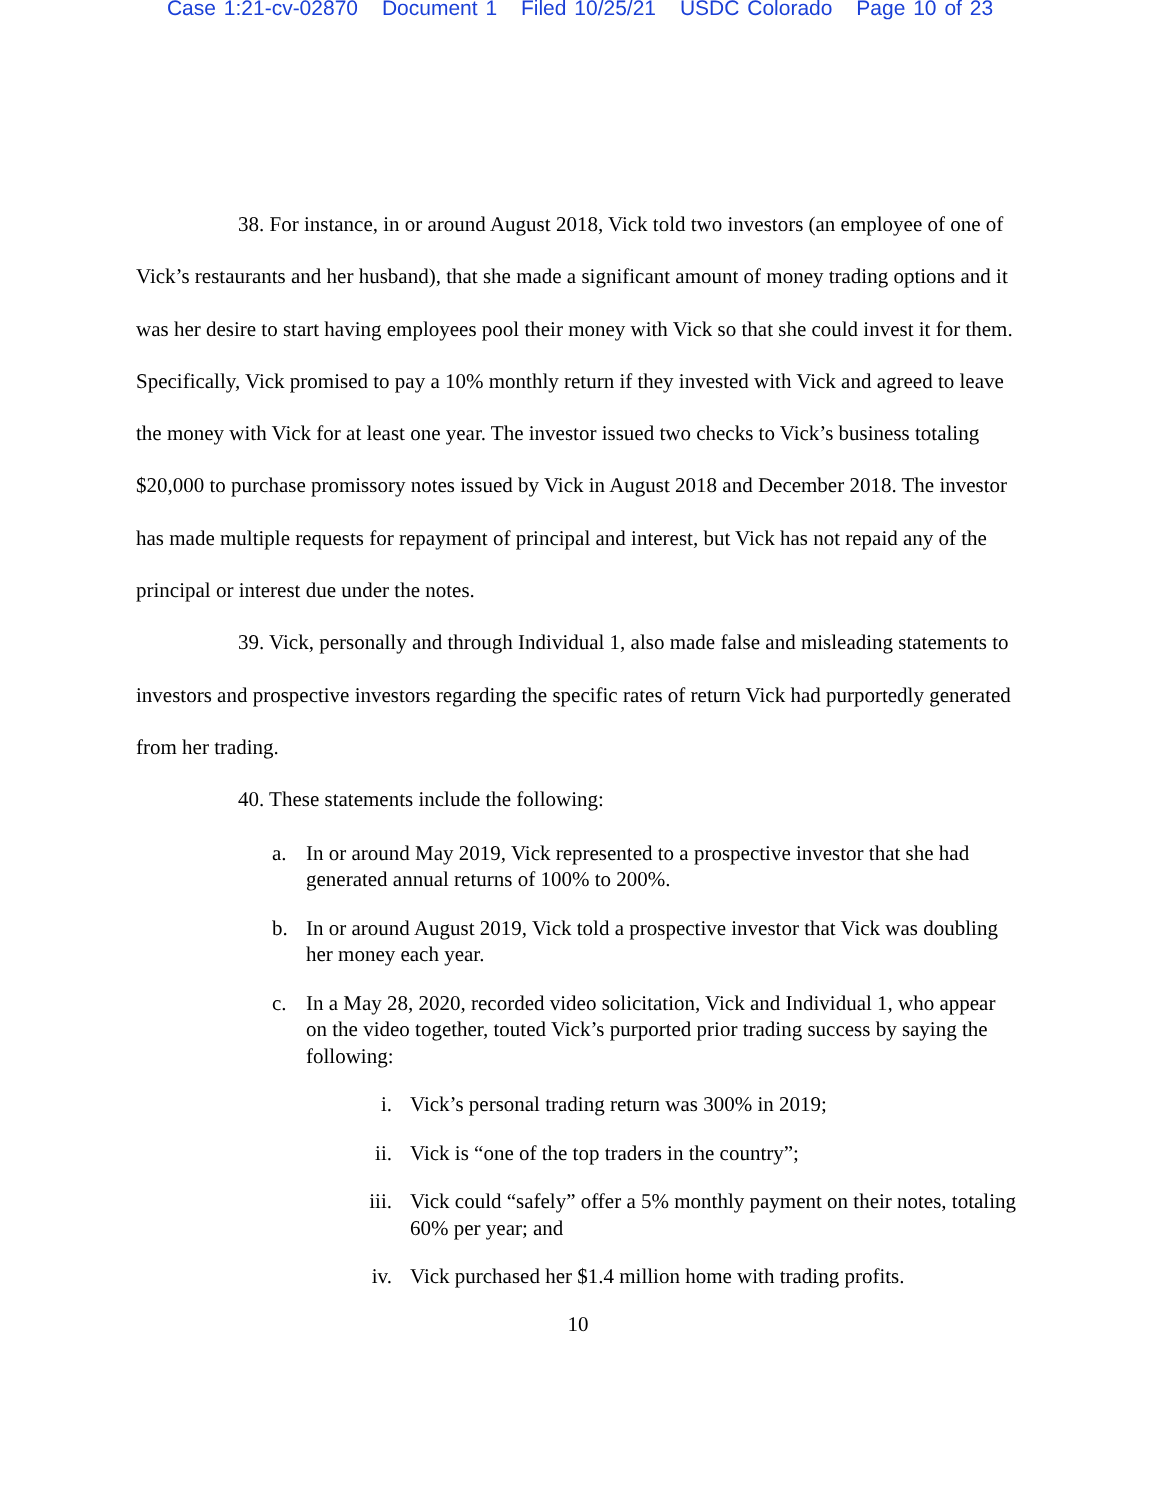Case 1:21-cv-02870 Document 1 Filed 10/25/21 USDC Colorado Page 10 of 23
38. For instance, in or around August 2018, Vick told two investors (an employee of one of Vick’s restaurants and her husband), that she made a significant amount of money trading options and it was her desire to start having employees pool their money with Vick so that she could invest it for them. Specifically, Vick promised to pay a 10% monthly return if they invested with Vick and agreed to leave the money with Vick for at least one year. The investor issued two checks to Vick’s business totaling $20,000 to purchase promissory notes issued by Vick in August 2018 and December 2018. The investor has made multiple requests for repayment of principal and interest, but Vick has not repaid any of the principal or interest due under the notes.
39. Vick, personally and through Individual 1, also made false and misleading statements to investors and prospective investors regarding the specific rates of return Vick had purportedly generated from her trading.
40. These statements include the following:
a. In or around May 2019, Vick represented to a prospective investor that she had generated annual returns of 100% to 200%.
b. In or around August 2019, Vick told a prospective investor that Vick was doubling her money each year.
c. In a May 28, 2020, recorded video solicitation, Vick and Individual 1, who appear on the video together, touted Vick’s purported prior trading success by saying the following:
i. Vick’s personal trading return was 300% in 2019;
ii. Vick is “one of the top traders in the country”;
iii. Vick could “safely” offer a 5% monthly payment on their notes, totaling 60% per year; and
iv. Vick purchased her $1.4 million home with trading profits.
10